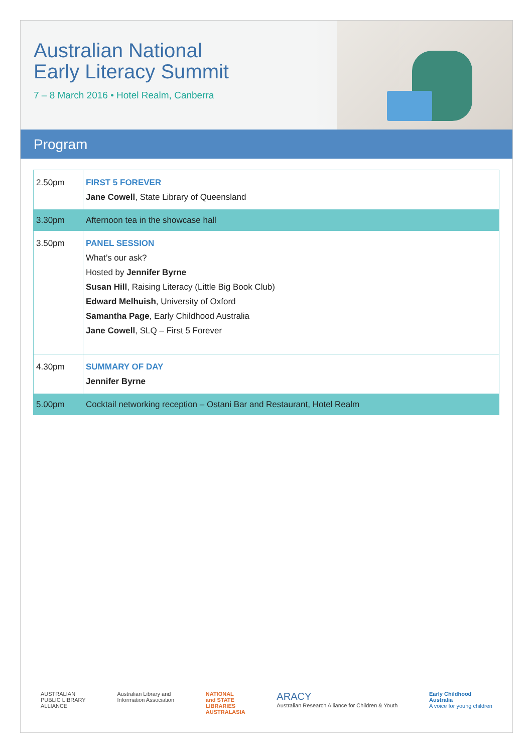Australian National
Early Literacy Summit
7 – 8 March 2016 • Hotel Realm, Canberra
Program
| 2.50pm | FIRST 5 FOREVER Jane Cowell , State Library of Queensland |
| 3.30pm | Afternoon tea in the showcase hall |
| 3.50pm | PANEL SESSION What’s our ask? Hosted by Jennifer Byrne Susan Hill , Raising Literacy (Little Big Book Club) Edward Melhuish , University of Oxford Samantha Page , Early Childhood Australia Jane Cowell , SLQ – First 5 Forever |
| 4.30pm | SUMMARY OF DAY Jennifer Byrne |
| 5.00pm | Cocktail networking reception – Ostani Bar and Restaurant, Hotel Realm |
AUSTRALIAN
PUBLIC LIBRARY
ALLIANCE
Australian Library and
Information Association
NATIONAL
and STATE
LIBRARIES
AUSTRALASIA
ARACY
Australian Research Alliance for Children & Youth
Early Childhood
Australia
A voice for young children